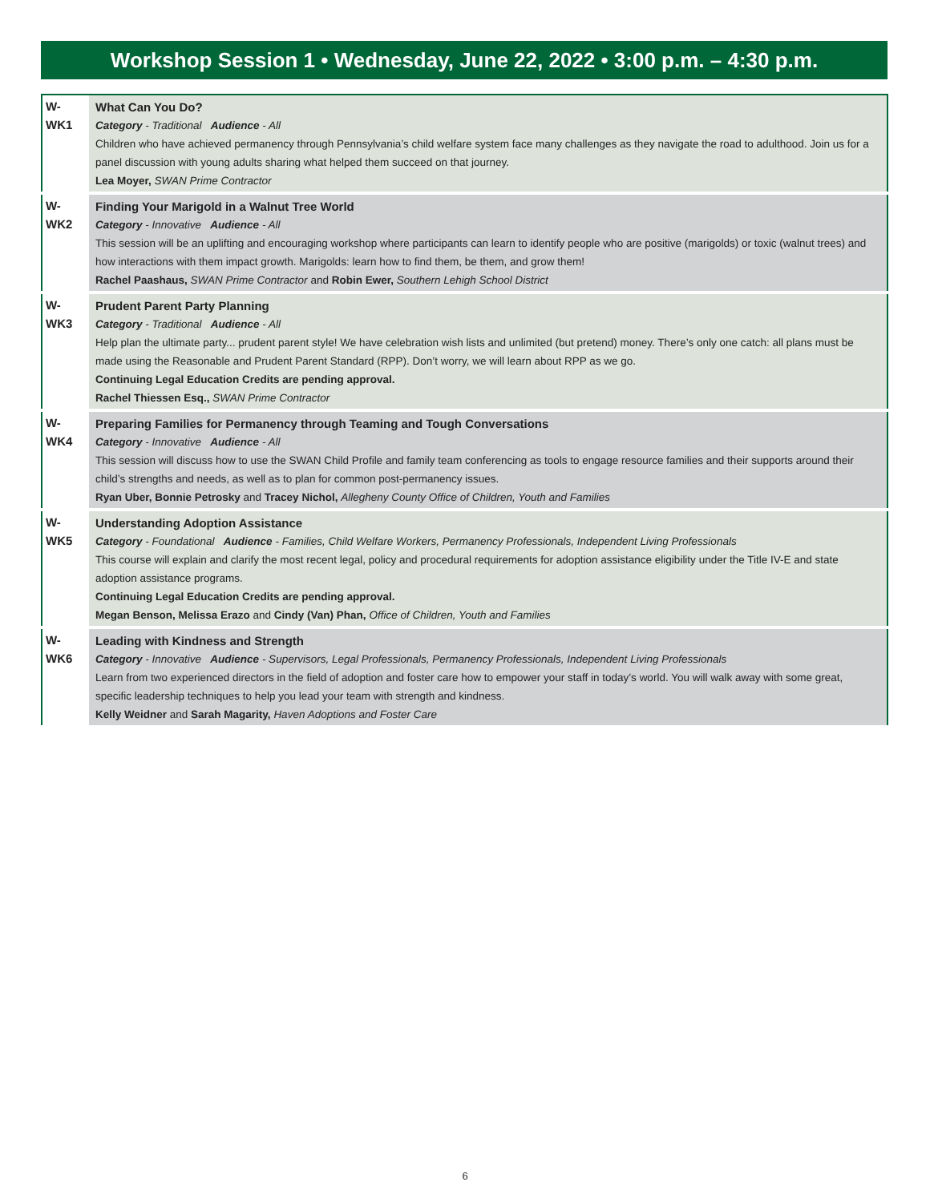Workshop Session 1 • Wednesday, June 22, 2022 • 3:00 p.m. – 4:30 p.m.
| W-WK1 | What Can You Do? Category - Traditional Audience - All Children who have achieved permanency through Pennsylvania’s child welfare system face many challenges as they navigate the road to adulthood. Join us for a panel discussion with young adults sharing what helped them succeed on that journey. Lea Moyer, SWAN Prime Contractor |
| W-WK2 | Finding Your Marigold in a Walnut Tree World Category - Innovative Audience - All This session will be an uplifting and encouraging workshop where participants can learn to identify people who are positive (marigolds) or toxic (walnut trees) and how interactions with them impact growth. Marigolds: learn how to find them, be them, and grow them! Rachel Paashaus, SWAN Prime Contractor and Robin Ewer, Southern Lehigh School District |
| W-WK3 | Prudent Parent Party Planning Category - Traditional Audience - All Help plan the ultimate party... prudent parent style! We have celebration wish lists and unlimited (but pretend) money. There’s only one catch: all plans must be made using the Reasonable and Prudent Parent Standard (RPP). Don’t worry, we will learn about RPP as we go. Continuing Legal Education Credits are pending approval. Rachel Thiessen Esq., SWAN Prime Contractor |
| W-WK4 | Preparing Families for Permanency through Teaming and Tough Conversations Category - Innovative Audience - All This session will discuss how to use the SWAN Child Profile and family team conferencing as tools to engage resource families and their supports around their child’s strengths and needs, as well as to plan for common post-permanency issues. Ryan Uber, Bonnie Petrosky and Tracey Nichol, Allegheny County Office of Children, Youth and Families |
| W-WK5 | Understanding Adoption Assistance Category - Foundational Audience - Families, Child Welfare Workers, Permanency Professionals, Independent Living Professionals This course will explain and clarify the most recent legal, policy and procedural requirements for adoption assistance eligibility under the Title IV-E and state adoption assistance programs. Continuing Legal Education Credits are pending approval. Megan Benson, Melissa Erazo and Cindy (Van) Phan, Office of Children, Youth and Families |
| W-WK6 | Leading with Kindness and Strength Category - Innovative Audience - Supervisors, Legal Professionals, Permanency Professionals, Independent Living Professionals Learn from two experienced directors in the field of adoption and foster care how to empower your staff in today’s world. You will walk away with some great, specific leadership techniques to help you lead your team with strength and kindness. Kelly Weidner and Sarah Magarity, Haven Adoptions and Foster Care |
6